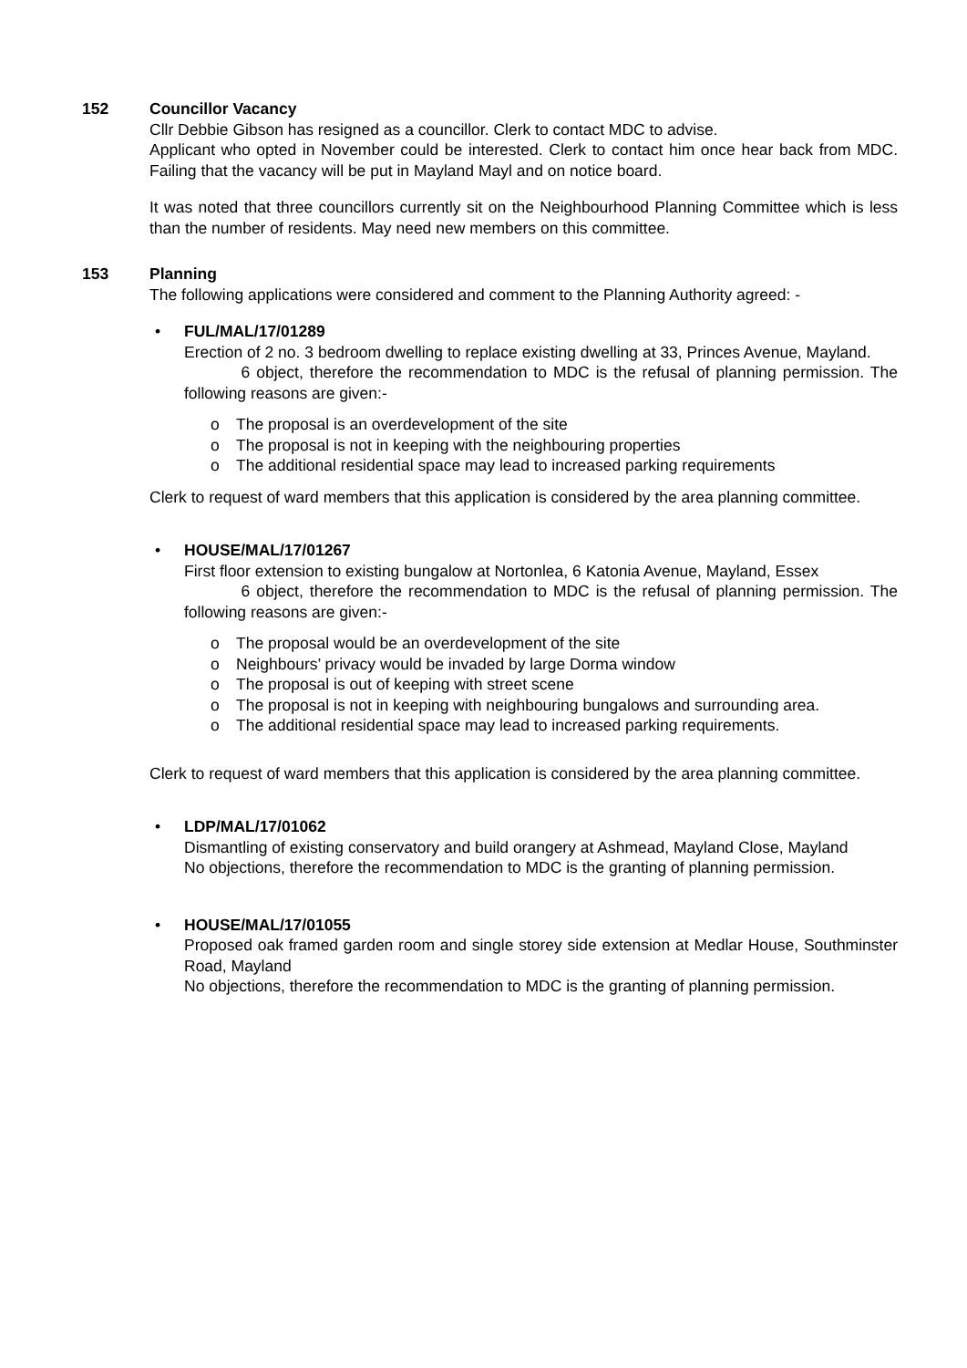152 Councillor Vacancy
Cllr Debbie Gibson has resigned as a councillor. Clerk to contact MDC to advise.
Applicant who opted in November could be interested. Clerk to contact him once hear back from MDC. Failing that the vacancy will be put in Mayland Mayl and on notice board.
It was noted that three councillors currently sit on the Neighbourhood Planning Committee which is less than the number of residents. May need new members on this committee.
153 Planning
The following applications were considered and comment to the Planning Authority agreed: -
• FUL/MAL/17/01289
Erection of 2 no. 3 bedroom dwelling to replace existing dwelling at 33, Princes Avenue, Mayland.
6 object, therefore the recommendation to MDC is the refusal of planning permission. The following reasons are given:-
o The proposal is an overdevelopment of the site
o The proposal is not in keeping with the neighbouring properties
o The additional residential space may lead to increased parking requirements
Clerk to request of ward members that this application is considered by the area planning committee.
• HOUSE/MAL/17/01267
First floor extension to existing bungalow at Nortonlea, 6 Katonia Avenue, Mayland, Essex
6 object, therefore the recommendation to MDC is the refusal of planning permission. The following reasons are given:-
o The proposal would be an overdevelopment of the site
o Neighbours’ privacy would be invaded by large Dorma window
o The proposal is out of keeping with street scene
o The proposal is not in keeping with neighbouring bungalows and surrounding area.
o The additional residential space may lead to increased parking requirements.
Clerk to request of ward members that this application is considered by the area planning committee.
• LDP/MAL/17/01062
Dismantling of existing conservatory and build orangery at Ashmead, Mayland Close, Mayland
No objections, therefore the recommendation to MDC is the granting of planning permission.
• HOUSE/MAL/17/01055
Proposed oak framed garden room and single storey side extension at Medlar House, Southminster Road, Mayland
No objections, therefore the recommendation to MDC is the granting of planning permission.